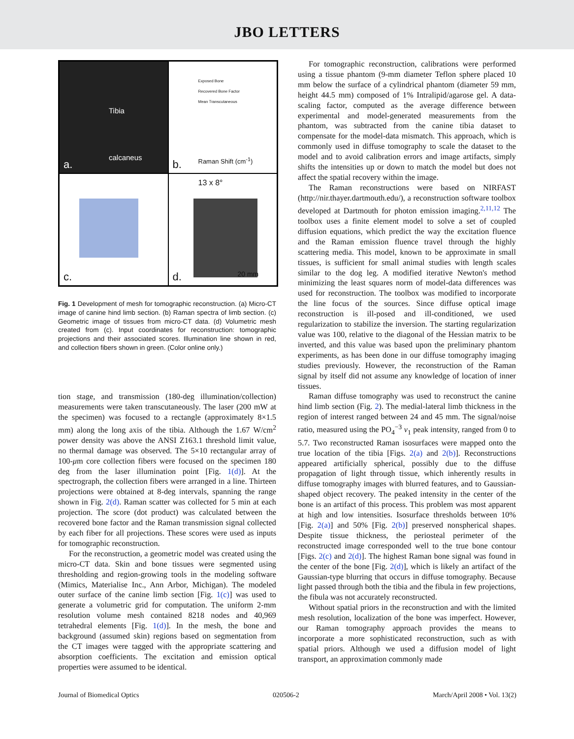JBO LETTERS
a.
Tibia
calcaneus
Exposed Bone
Recovered Bone Factor
Mean Transcutaneous
b. Raman Shift (cm<sup>-1</sup>)
c.
13 x 8°
d. 20 mm
Fig. 1 Development of mesh for tomographic reconstruction. (a) Micro-CT image of canine hind limb section. (b) Raman spectra of limb section. (c) Geometric image of tissues from micro-CT data. (d) Volumetric mesh created from (c). Input coordinates for reconstruction: tomographic projections and their associated scores. Illumination line shown in red, and collection fibers shown in green. (Color online only.)
tion stage, and transmission (180-deg illumination/collection) measurements were taken transcutaneously. The laser (200 mW at the specimen) was focused to a rectangle (approximately 8×1.5 mm) along the long axis of the tibia. Although the 1.67 W/cm<sup>2</sup> power density was above the ANSI Z163.1 threshold limit value, no thermal damage was observed. The 5×10 rectangular array of 100-μm core collection fibers were focused on the specimen 180 deg from the laser illumination point [Fig. 1(d)]. At the spectrograph, the collection fibers were arranged in a line. Thirteen projections were obtained at 8-deg intervals, spanning the range shown in Fig. 2(d). Raman scatter was collected for 5 min at each projection. The score (dot product) was calculated between the recovered bone factor and the Raman transmission signal collected by each fiber for all projections. These scores were used as inputs for tomographic reconstruction.
For the reconstruction, a geometric model was created using the micro-CT data. Skin and bone tissues were segmented using thresholding and region-growing tools in the modeling software (Mimics, Materialise Inc., Ann Arbor, Michigan). The modeled outer surface of the canine limb section [Fig. 1(c)] was used to generate a volumetric grid for computation. The uniform 2-mm resolution volume mesh contained 8218 nodes and 40,969 tetrahedral elements [Fig. 1(d)]. In the mesh, the bone and background (assumed skin) regions based on segmentation from the CT images were tagged with the appropriate scattering and absorption coefficients. The excitation and emission optical properties were assumed to be identical.
For tomographic reconstruction, calibrations were performed using a tissue phantom (9-mm diameter Teflon sphere placed 10 mm below the surface of a cylindrical phantom (diameter 59 mm, height 44.5 mm) composed of 1% Intralipid/agarose gel. A data-scaling factor, computed as the average difference between experimental and model-generated measurements from the phantom, was subtracted from the canine tibia dataset to compensate for the model-data mismatch. This approach, which is commonly used in diffuse tomography to scale the dataset to the model and to avoid calibration errors and image artifacts, simply shifts the intensities up or down to match the model but does not affect the spatial recovery within the image.
The Raman reconstructions were based on NIRFAST (http://nir.thayer.dartmouth.edu/), a reconstruction software toolbox developed at Dartmouth for photon emission imaging.<sup>2,11,12</sup> The toolbox uses a finite element model to solve a set of coupled diffusion equations, which predict the way the excitation fluence and the Raman emission fluence travel through the highly scattering media. This model, known to be approximate in small tissues, is sufficient for small animal studies with length scales similar to the dog leg. A modified iterative Newton's method minimizing the least squares norm of model-data differences was used for reconstruction. The toolbox was modified to incorporate the line focus of the sources. Since diffuse optical image reconstruction is ill-posed and ill-conditioned, we used regularization to stabilize the inversion. The starting regularization value was 100, relative to the diagonal of the Hessian matrix to be inverted, and this value was based upon the preliminary phantom experiments, as has been done in our diffuse tomography imaging studies previously. However, the reconstruction of the Raman signal by itself did not assume any knowledge of location of inner tissues.
Raman diffuse tomography was used to reconstruct the canine hind limb section (Fig. 2). The medial-lateral limb thickness in the region of interest ranged between 24 and 45 mm. The signal/noise ratio, measured using the PO<sub>4</sub><sup>−3</sup> v<sub>1</sub> peak intensity, ranged from 0 to 5.7. Two reconstructed Raman isosurfaces were mapped onto the true location of the tibia [Figs. 2(a) and 2(b)]. Reconstructions appeared artificially spherical, possibly due to the diffuse propagation of light through tissue, which inherently results in diffuse tomography images with blurred features, and to Gaussian-shaped object recovery. The peaked intensity in the center of the bone is an artifact of this process. This problem was most apparent at high and low intensities. Isosurface thresholds between 10% [Fig. 2(a)] and 50% [Fig. 2(b)] preserved nonspherical shapes. Despite tissue thickness, the periosteal perimeter of the reconstructed image corresponded well to the true bone contour [Figs. 2(c) and 2(d)]. The highest Raman bone signal was found in the center of the bone [Fig. 2(d)], which is likely an artifact of the Gaussian-type blurring that occurs in diffuse tomography. Because light passed through both the tibia and the fibula in few projections, the fibula was not accurately reconstructed.
Without spatial priors in the reconstruction and with the limited mesh resolution, localization of the bone was imperfect. However, our Raman tomography approach provides the means to incorporate a more sophisticated reconstruction, such as with spatial priors. Although we used a diffusion model of light transport, an approximation commonly made
Journal of Biomedical Optics 020506-2 March/April 2008 • Vol. 13(2)